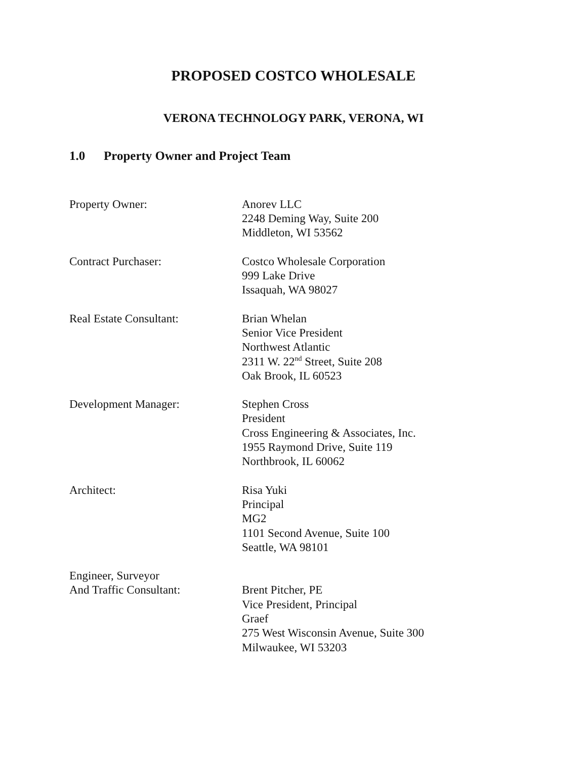PROPOSED COSTCO WHOLESALE
VERONA TECHNOLOGY PARK, VERONA, WI
1.0 Property Owner and Project Team
Property Owner: Anorev LLC
2248 Deming Way, Suite 200
Middleton, WI 53562
Contract Purchaser: Costco Wholesale Corporation
999 Lake Drive
Issaquah, WA 98027
Real Estate Consultant: Brian Whelan
Senior Vice President
Northwest Atlantic
2311 W. 22<sup>nd</sup> Street, Suite 208
Oak Brook, IL 60523
Development Manager: Stephen Cross
President
Cross Engineering & Associates, Inc.
1955 Raymond Drive, Suite 119
Northbrook, IL 60062
Architect: Risa Yuki
Principal
MG2
1101 Second Avenue, Suite 100
Seattle, WA 98101
Engineer, Surveyor
And Traffic Consultant:
Brent Pitcher, PE
Vice President, Principal
Graef
275 West Wisconsin Avenue, Suite 300
Milwaukee, WI 53203